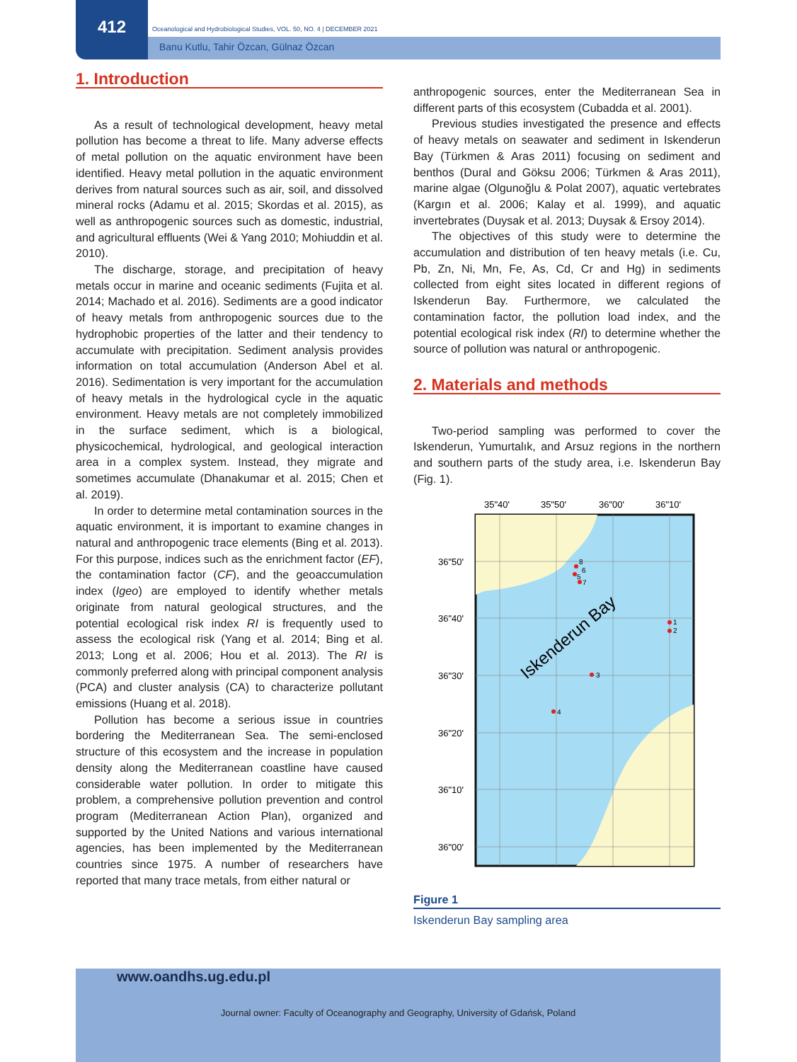412
Oceanological and Hydrobiological Studies, VOL. 50, NO. 4 | DECEMBER 2021
Banu Kutlu, Tahir Özcan, Gülnaz Özcan
1. Introduction
As a result of technological development, heavy metal pollution has become a threat to life. Many adverse effects of metal pollution on the aquatic environment have been identified. Heavy metal pollution in the aquatic environment derives from natural sources such as air, soil, and dissolved mineral rocks (Adamu et al. 2015; Skordas et al. 2015), as well as anthropogenic sources such as domestic, industrial, and agricultural effluents (Wei & Yang 2010; Mohiuddin et al. 2010).
The discharge, storage, and precipitation of heavy metals occur in marine and oceanic sediments (Fujita et al. 2014; Machado et al. 2016). Sediments are a good indicator of heavy metals from anthropogenic sources due to the hydrophobic properties of the latter and their tendency to accumulate with precipitation. Sediment analysis provides information on total accumulation (Anderson Abel et al. 2016). Sedimentation is very important for the accumulation of heavy metals in the hydrological cycle in the aquatic environment. Heavy metals are not completely immobilized in the surface sediment, which is a biological, physicochemical, hydrological, and geological interaction area in a complex system. Instead, they migrate and sometimes accumulate (Dhanakumar et al. 2015; Chen et al. 2019).
In order to determine metal contamination sources in the aquatic environment, it is important to examine changes in natural and anthropogenic trace elements (Bing et al. 2013). For this purpose, indices such as the enrichment factor (EF), the contamination factor (CF), and the geoaccumulation index (Igeo) are employed to identify whether metals originate from natural geological structures, and the potential ecological risk index RI is frequently used to assess the ecological risk (Yang et al. 2014; Bing et al. 2013; Long et al. 2006; Hou et al. 2013). The RI is commonly preferred along with principal component analysis (PCA) and cluster analysis (CA) to characterize pollutant emissions (Huang et al. 2018).
Pollution has become a serious issue in countries bordering the Mediterranean Sea. The semi-enclosed structure of this ecosystem and the increase in population density along the Mediterranean coastline have caused considerable water pollution. In order to mitigate this problem, a comprehensive pollution prevention and control program (Mediterranean Action Plan), organized and supported by the United Nations and various international agencies, has been implemented by the Mediterranean countries since 1975. A number of researchers have reported that many trace metals, from either natural or
anthropogenic sources, enter the Mediterranean Sea in different parts of this ecosystem (Cubadda et al. 2001).
Previous studies investigated the presence and effects of heavy metals on seawater and sediment in Iskenderun Bay (Türkmen & Aras 2011) focusing on sediment and benthos (Dural and Göksu 2006; Türkmen & Aras 2011), marine algae (Olgunoğlu & Polat 2007), aquatic vertebrates (Kargın et al. 2006; Kalay et al. 1999), and aquatic invertebrates (Duysak et al. 2013; Duysak & Ersoy 2014).
The objectives of this study were to determine the accumulation and distribution of ten heavy metals (i.e. Cu, Pb, Zn, Ni, Mn, Fe, As, Cd, Cr and Hg) in sediments collected from eight sites located in different regions of Iskenderun Bay. Furthermore, we calculated the contamination factor, the pollution load index, and the potential ecological risk index (RI) to determine whether the source of pollution was natural or anthropogenic.
2. Materials and methods
Two-period sampling was performed to cover the Iskenderun, Yumurtalık, and Arsuz regions in the northern and southern parts of the study area, i.e. Iskenderun Bay (Fig. 1).
35"40'
35"50'
36"00'
36"10'
36"50'
36"40'
36"30'
36"20'
36"10'
36"00'
Iskenderun Bay
8
6
5
7
1
2
3
4
Figure 1
Iskenderun Bay sampling area
www.oandhs.ug.edu.pl
Journal owner: Faculty of Oceanography and Geography, University of Gdańsk, Poland